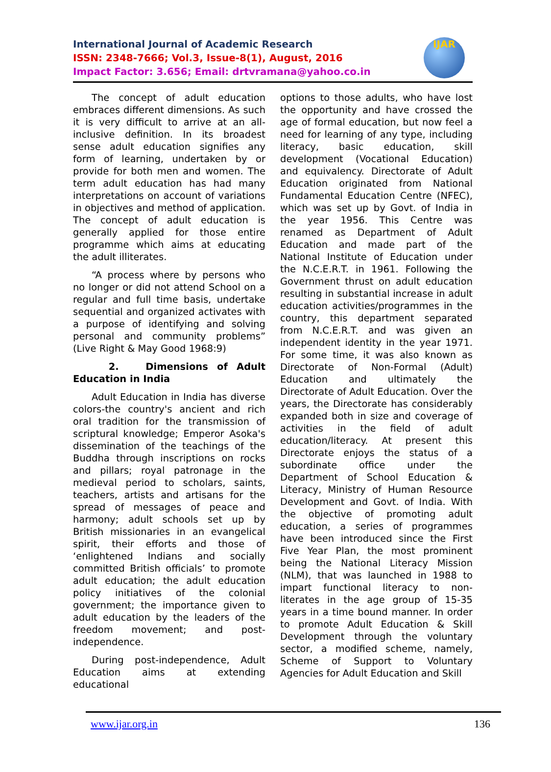International Journal of Academic Research
ISSN: 2348-7666; Vol.3, Issue-8(1), August, 2016
Impact Factor: 3.656; Email: drtvramana@yahoo.co.in
IJAR
The concept of adult education embraces different dimensions. As such it is very difficult to arrive at an all-inclusive definition. In its broadest sense adult education signifies any form of learning, undertaken by or provide for both men and women. The term adult education has had many interpretations on account of variations in objectives and method of application. The concept of adult education is generally applied for those entire programme which aims at educating the adult illiterates.
“A process where by persons who no longer or did not attend School on a regular and full time basis, undertake sequential and organized activates with a purpose of identifying and solving personal and community problems” (Live Right & May Good 1968:9)
2. Dimensions of Adult Education in India
Adult Education in India has diverse colors-the country's ancient and rich oral tradition for the transmission of scriptural knowledge; Emperor Asoka's dissemination of the teachings of the Buddha through inscriptions on rocks and pillars; royal patronage in the medieval period to scholars, saints, teachers, artists and artisans for the spread of messages of peace and harmony; adult schools set up by British missionaries in an evangelical spirit, their efforts and those of ‘enlightened Indians and socially committed British officials’ to promote adult education; the adult education policy initiatives of the colonial government; the importance given to adult education by the leaders of the freedom movement; and post-independence.
During post-independence, Adult Education aims at extending educational
options to those adults, who have lost the opportunity and have crossed the age of formal education, but now feel a need for learning of any type, including literacy, basic education, skill development (Vocational Education) and equivalency. Directorate of Adult Education originated from National Fundamental Education Centre (NFEC), which was set up by Govt. of India in the year 1956. This Centre was renamed as Department of Adult Education and made part of the National Institute of Education under the N.C.E.R.T. in 1961. Following the Government thrust on adult education resulting in substantial increase in adult education activities/programmes in the country, this department separated from N.C.E.R.T. and was given an independent identity in the year 1971. For some time, it was also known as Directorate of Non-Formal (Adult) Education and ultimately the Directorate of Adult Education. Over the years, the Directorate has considerably expanded both in size and coverage of activities in the field of adult education/literacy. At present this Directorate enjoys the status of a subordinate office under the Department of School Education & Literacy, Ministry of Human Resource Development and Govt. of India. With the objective of promoting adult education, a series of programmes have been introduced since the First Five Year Plan, the most prominent being the National Literacy Mission (NLM), that was launched in 1988 to impart functional literacy to non-literates in the age group of 15-35 years in a time bound manner. In order to promote Adult Education & Skill Development through the voluntary sector, a modified scheme, namely, Scheme of Support to Voluntary Agencies for Adult Education and Skill
www.ijar.org.in 136